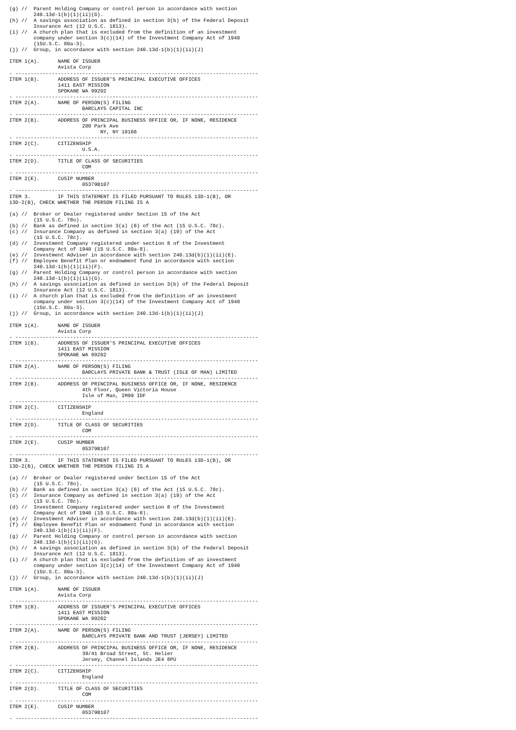(g) //  Parent Holding Company or control person in accordance with section
        240.13d-1(b)(1)(ii)(G).
(h) //  A savings association as defined in section 3(b) of the Federal Deposit
        Insurance Act (12 U.S.C. 1813).
(i) //  A church plan that is excluded from the definition of an investment
        company under section 3(c)(14) of the Investment Company Act of 1940
        (15U.S.C. 80a-3).
(j) //  Group, in accordance with section 240.13d-1(b)(1)(ii)(J)

ITEM 1(A).      NAME OF ISSUER
                Avista Corp
- --------------------------------------------------------------------------------
ITEM 1(B).      ADDRESS OF ISSUER'S PRINCIPAL EXECUTIVE OFFICES
                1411 EAST MISSION
                SPOKANE WA 99202
- --------------------------------------------------------------------------------
ITEM 2(A).      NAME OF PERSON(S) FILING
                        BARCLAYS CAPITAL INC
- --------------------------------------------------------------------------------
ITEM 2(B).      ADDRESS OF PRINCIPAL BUSINESS OFFICE OR, IF NONE, RESIDENCE
                        200 Park Ave
                              NY, NY 10166
- --------------------------------------------------------------------------------
ITEM 2(C).      CITIZENSHIP
                        U.S.A.
- --------------------------------------------------------------------------------
ITEM 2(D).      TITLE OF CLASS OF SECURITIES
                        COM
- --------------------------------------------------------------------------------
ITEM 2(E).      CUSIP NUMBER
                        05379B107
- --------------------------------------------------------------------------------
ITEM 3.         IF THIS STATEMENT IS FILED PURSUANT TO RULES 13D-1(B), OR
13D-2(B), CHECK WHETHER THE PERSON FILING IS A

(a) //  Broker or Dealer registered under Section 15 of the Act
        (15 U.S.C. 78o).
(b) //  Bank as defined in section 3(a) (6) of the Act (15 U.S.C. 78c).
(c) //  Insurance Company as defined in section 3(a) (19) of the Act
        (15 U.S.C. 78c).
(d) //  Investment Company registered under section 8 of the Investment
        Company Act of 1940 (15 U.S.C. 80a-8).
(e) //  Investment Adviser in accordance with section 240.13d(b)(1)(ii)(E).
(f) //  Employee Benefit Plan or endowment fund in accordance with section
        240.13d-1(b)(1)(ii)(F).
(g) //  Parent Holding Company or control person in accordance with section
        240.13d-1(b)(1)(ii)(G).
(h) //  A savings association as defined in section 3(b) of the Federal Deposit
        Insurance Act (12 U.S.C. 1813).
(i) //  A church plan that is excluded from the definition of an investment
        company under section 3(c)(14) of the Investment Company Act of 1940
        (15U.S.C. 80a-3).
(j) //  Group, in accordance with section 240.13d-1(b)(1)(ii)(J)

ITEM 1(A).      NAME OF ISSUER
                Avista Corp
- --------------------------------------------------------------------------------
ITEM 1(B).      ADDRESS OF ISSUER'S PRINCIPAL EXECUTIVE OFFICES
                1411 EAST MISSION
                SPOKANE WA 99202
- --------------------------------------------------------------------------------
ITEM 2(A).      NAME OF PERSON(S) FILING
                        BARCLAYS PRIVATE BANK & TRUST (ISLE OF MAN) LIMITED
- --------------------------------------------------------------------------------
ITEM 2(B).      ADDRESS OF PRINCIPAL BUSINESS OFFICE OR, IF NONE, RESIDENCE
                        4th Floor, Queen Victoria House
                        Isle of Man, IM99 IDF
- --------------------------------------------------------------------------------
ITEM 2(C).      CITIZENSHIP
                        England
- --------------------------------------------------------------------------------
ITEM 2(D).      TITLE OF CLASS OF SECURITIES
                        COM
- --------------------------------------------------------------------------------
ITEM 2(E).      CUSIP NUMBER
                        05379B107
- --------------------------------------------------------------------------------
ITEM 3.         IF THIS STATEMENT IS FILED PURSUANT TO RULES 13D-1(B), OR
13D-2(B), CHECK WHETHER THE PERSON FILING IS A

(a) //  Broker or Dealer registered under Section 15 of the Act
        (15 U.S.C. 78o).
(b) //  Bank as defined in section 3(a) (6) of the Act (15 U.S.C. 78c).
(c) //  Insurance Company as defined in section 3(a) (19) of the Act
        (15 U.S.C. 78c).
(d) //  Investment Company registered under section 8 of the Investment
        Company Act of 1940 (15 U.S.C. 80a-8).
(e) //  Investment Adviser in accordance with section 240.13d(b)(1)(ii)(E).
(f) //  Employee Benefit Plan or endowment fund in accordance with section
        240.13d-1(b)(1)(ii)(F).
(g) //  Parent Holding Company or control person in accordance with section
        240.13d-1(b)(1)(ii)(G).
(h) //  A savings association as defined in section 3(b) of the Federal Deposit
        Insurance Act (12 U.S.C. 1813).
(i) //  A church plan that is excluded from the definition of an investment
        company under section 3(c)(14) of the Investment Company Act of 1940
        (15U.S.C. 80a-3).
(j) //  Group, in accordance with section 240.13d-1(b)(1)(ii)(J)

ITEM 1(A).      NAME OF ISSUER
                Avista Corp
- --------------------------------------------------------------------------------
ITEM 1(B).      ADDRESS OF ISSUER'S PRINCIPAL EXECUTIVE OFFICES
                1411 EAST MISSION
                SPOKANE WA 99202
- --------------------------------------------------------------------------------
ITEM 2(A).      NAME OF PERSON(S) FILING
                        BARCLAYS PRIVATE BANK AND TRUST (JERSEY) LIMITED
- --------------------------------------------------------------------------------
ITEM 2(B).      ADDRESS OF PRINCIPAL BUSINESS OFFICE OR, IF NONE, RESIDENCE
                        39/41 Broad Street, St. Helier
                        Jersey, Channel Islands JE4 8PU
- --------------------------------------------------------------------------------
ITEM 2(C).      CITIZENSHIP
                        England
- --------------------------------------------------------------------------------
ITEM 2(D).      TITLE OF CLASS OF SECURITIES
                        COM
- --------------------------------------------------------------------------------
ITEM 2(E).      CUSIP NUMBER
                        05379B107
- --------------------------------------------------------------------------------